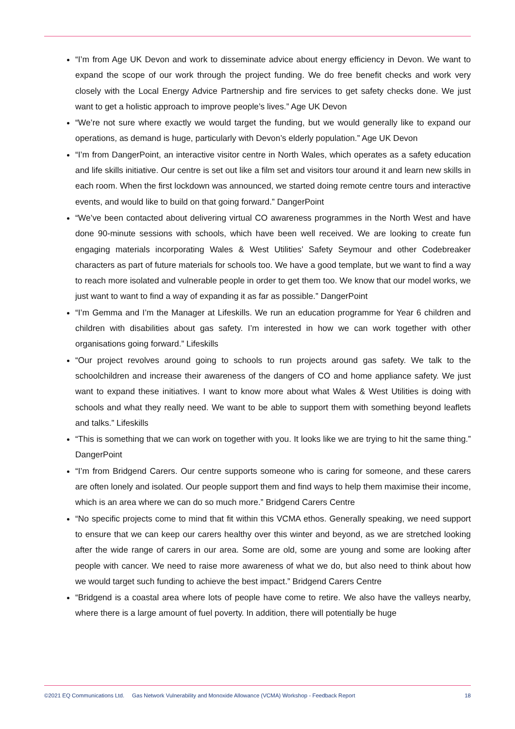“I’m from Age UK Devon and work to disseminate advice about energy efficiency in Devon. We want to expand the scope of our work through the project funding. We do free benefit checks and work very closely with the Local Energy Advice Partnership and fire services to get safety checks done. We just want to get a holistic approach to improve people’s lives.” Age UK Devon
“We’re not sure where exactly we would target the funding, but we would generally like to expand our operations, as demand is huge, particularly with Devon’s elderly population.” Age UK Devon
“I’m from DangerPoint, an interactive visitor centre in North Wales, which operates as a safety education and life skills initiative. Our centre is set out like a film set and visitors tour around it and learn new skills in each room. When the first lockdown was announced, we started doing remote centre tours and interactive events, and would like to build on that going forward.” DangerPoint
“We’ve been contacted about delivering virtual CO awareness programmes in the North West and have done 90-minute sessions with schools, which have been well received. We are looking to create fun engaging materials incorporating Wales & West Utilities’ Safety Seymour and other Codebreaker characters as part of future materials for schools too. We have a good template, but we want to find a way to reach more isolated and vulnerable people in order to get them too. We know that our model works, we just want to want to find a way of expanding it as far as possible.” DangerPoint
“I’m Gemma and I’m the Manager at Lifeskills. We run an education programme for Year 6 children and children with disabilities about gas safety. I’m interested in how we can work together with other organisations going forward.” Lifeskills
“Our project revolves around going to schools to run projects around gas safety. We talk to the schoolchildren and increase their awareness of the dangers of CO and home appliance safety. We just want to expand these initiatives. I want to know more about what Wales & West Utilities is doing with schools and what they really need. We want to be able to support them with something beyond leaflets and talks.” Lifeskills
“This is something that we can work on together with you. It looks like we are trying to hit the same thing.” DangerPoint
“I’m from Bridgend Carers. Our centre supports someone who is caring for someone, and these carers are often lonely and isolated. Our people support them and find ways to help them maximise their income, which is an area where we can do so much more.” Bridgend Carers Centre
“No specific projects come to mind that fit within this VCMA ethos. Generally speaking, we need support to ensure that we can keep our carers healthy over this winter and beyond, as we are stretched looking after the wide range of carers in our area. Some are old, some are young and some are looking after people with cancer. We need to raise more awareness of what we do, but also need to think about how we would target such funding to achieve the best impact.” Bridgend Carers Centre
“Bridgend is a coastal area where lots of people have come to retire. We also have the valleys nearby, where there is a large amount of fuel poverty. In addition, there will potentially be huge
©2021 EQ Communications Ltd. Gas Network Vulnerability and Monoxide Allowance (VCMA) Workshop - Feedback Report 18